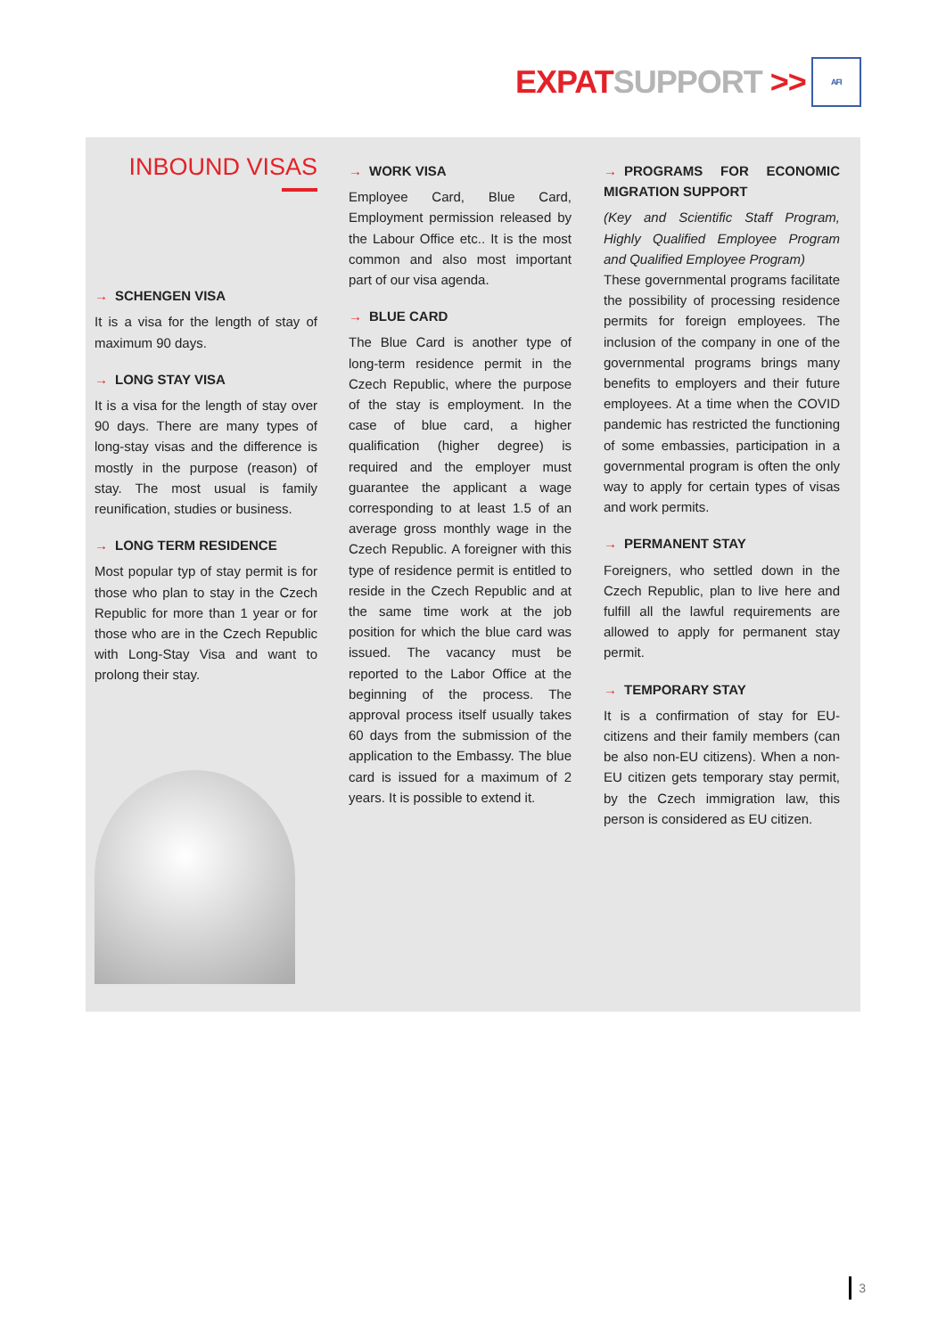EXPAT SUPPORT >>
AFI
INBOUND VISAS
→ SCHENGEN VISA
It is a visa for the length of stay of maximum 90 days.
→ LONG STAY VISA
It is a visa for the length of stay over 90 days. There are many types of long-stay visas and the difference is mostly in the purpose (reason) of stay. The most usual is family reunification, studies or business.
→ LONG TERM RESIDENCE
Most popular typ of stay permit is for those who plan to stay in the Czech Republic for more than 1 year or for those who are in the Czech Republic with Long-Stay Visa and want to prolong their stay.
→ WORK VISA
Employee Card, Blue Card, Employment permission released by the Labour Office etc.. It is the most common and also most important part of our visa agenda.
→ BLUE CARD
The Blue Card is another type of long-term residence permit in the Czech Republic, where the purpose of the stay is employment. In the case of blue card, a higher qualification (higher degree) is required and the employer must guarantee the applicant a wage corresponding to at least 1.5 of an average gross monthly wage in the Czech Republic. A foreigner with this type of residence permit is entitled to reside in the Czech Republic and at the same time work at the job position for which the blue card was issued. The vacancy must be reported to the Labor Office at the beginning of the process. The approval process itself usually takes 60 days from the submission of the application to the Embassy. The blue card is issued for a maximum of 2 years. It is possible to extend it.
→ PROGRAMS FOR ECONOMIC MIGRATION SUPPORT
(Key and Scientific Staff Program, Highly Qualified Employee Program and Qualified Employee Program)
These governmental programs facilitate the possibility of processing residence permits for foreign employees. The inclusion of the company in one of the governmental programs brings many benefits to employers and their future employees. At a time when the COVID pandemic has restricted the functioning of some embassies, participation in a governmental program is often the only way to apply for certain types of visas and work permits.
→ PERMANENT STAY
Foreigners, who settled down in the Czech Republic, plan to live here and fulfill all the lawful requirements are allowed to apply for permanent stay permit.
→ TEMPORARY STAY
It is a confirmation of stay for EU-citizens and their family members (can be also non-EU citizens). When a non-EU citizen gets temporary stay permit, by the Czech immigration law, this person is considered as EU citizen.
3